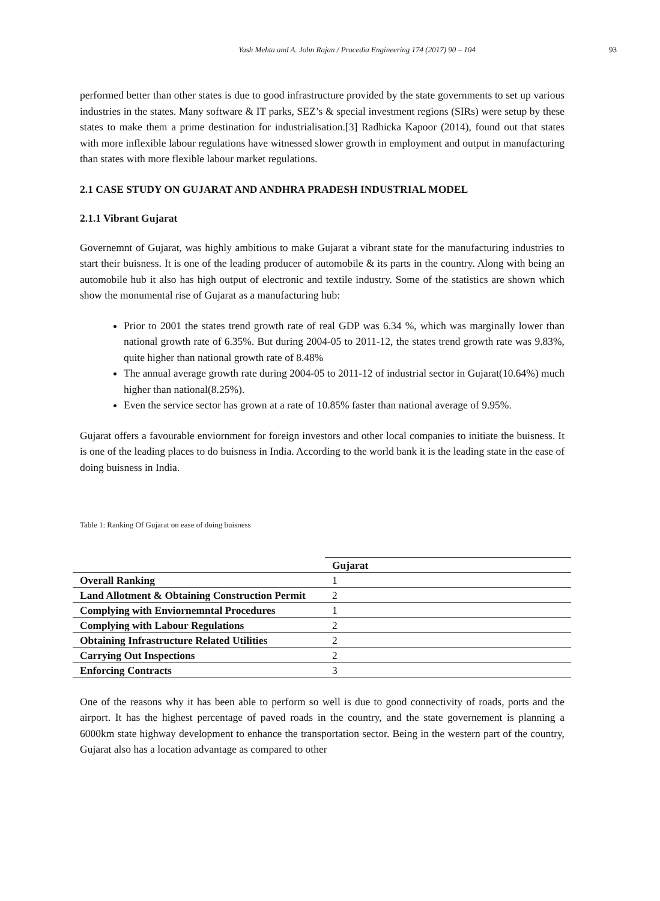Yash Mehta and A. John Rajan / Procedia Engineering 174 (2017) 90 – 104
93
performed better than other states is due to good infrastructure provided by the state governments to set up various industries in the states. Many software & IT parks, SEZ’s & special investment regions (SIRs) were setup by these states to make them a prime destination for industrialisation.[3] Radhicka Kapoor (2014), found out that states with more inflexible labour regulations have witnessed slower growth in employment and output in manufacturing than states with more flexible labour market regulations.
2.1 CASE STUDY ON GUJARAT AND ANDHRA PRADESH INDUSTRIAL MODEL
2.1.1 Vibrant Gujarat
Governemnt of Gujarat, was highly ambitious to make Gujarat a vibrant state for the manufacturing industries to start their buisness. It is one of the leading producer of automobile & its parts in the country. Along with being an automobile hub it also has high output of electronic and textile industry. Some of the statistics are shown which show the monumental rise of Gujarat as a manufacturing hub:
Prior to 2001 the states trend growth rate of real GDP was 6.34 %, which was marginally lower than national growth rate of 6.35%. But during 2004-05 to 2011-12, the states trend growth rate was 9.83%, quite higher than national growth rate of 8.48%
The annual average growth rate during 2004-05 to 2011-12 of industrial sector in Gujarat(10.64%) much higher than national(8.25%).
Even the service sector has grown at a rate of 10.85% faster than national average of 9.95%.
Gujarat offers a favourable enviornment for foreign investors and other local companies to initiate the buisness. It is one of the leading places to do buisness in India. According to the world bank it is the leading state in the ease of doing buisness in India.
Table 1: Ranking Of Gujarat on ease of doing buisness
| | Gujarat |
| --- | --- |
| Overall Ranking | 1 |
| Land Allotment & Obtaining Construction Permit | 2 |
| Complying with Enviornemntal Procedures | 1 |
| Complying with Labour Regulations | 2 |
| Obtaining Infrastructure Related Utilities | 2 |
| Carrying Out Inspections | 2 |
| Enforcing Contracts | 3 |
One of the reasons why it has been able to perform so well is due to good connectivity of roads, ports and the airport. It has the highest percentage of paved roads in the country, and the state governement is planning a 6000km state highway development to enhance the transportation sector. Being in the western part of the country, Gujarat also has a location advantage as compared to other